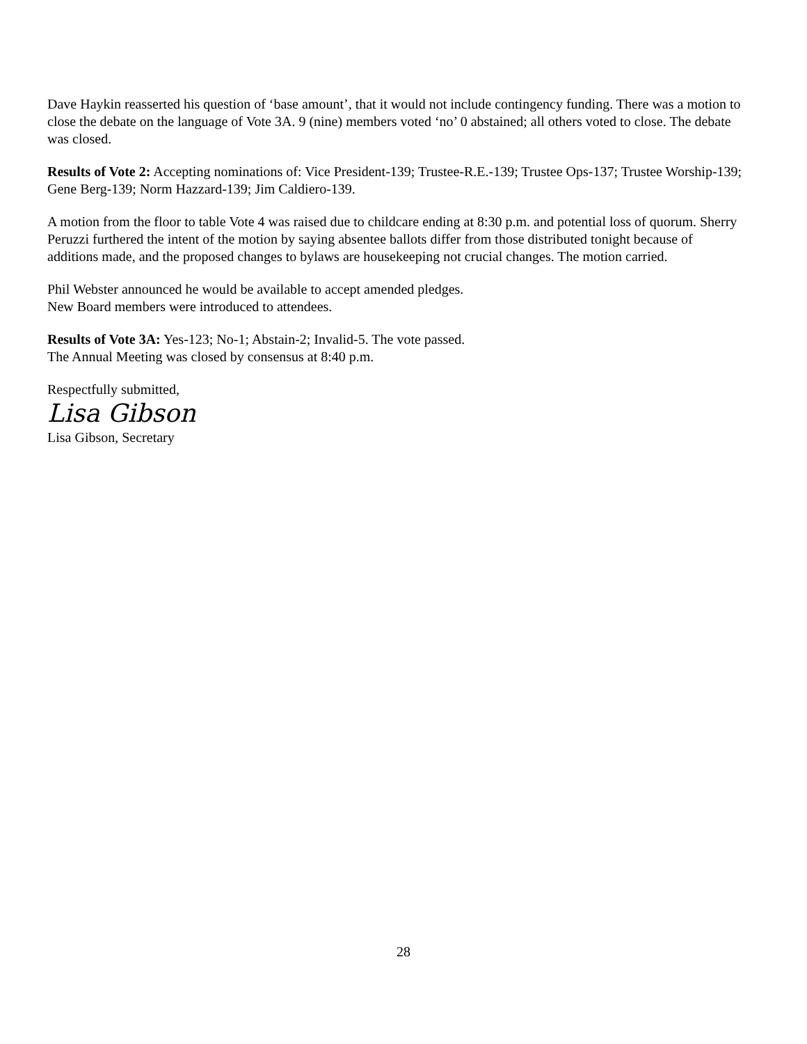Dave Haykin reasserted his question of ‘base amount’, that it would not include contingency funding. There was a motion to close the debate on the language of Vote 3A. 9 (nine) members voted ‘no’ 0 abstained; all others voted to close. The debate was closed.
Results of Vote 2: Accepting nominations of: Vice President-139; Trustee-R.E.-139; Trustee Ops-137; Trustee Worship-139; Gene Berg-139; Norm Hazzard-139; Jim Caldiero-139.
A motion from the floor to table Vote 4 was raised due to childcare ending at 8:30 p.m. and potential loss of quorum. Sherry Peruzzi furthered the intent of the motion by saying absentee ballots differ from those distributed tonight because of additions made, and the proposed changes to bylaws are housekeeping not crucial changes. The motion carried.
Phil Webster announced he would be available to accept amended pledges.
New Board members were introduced to attendees.
Results of Vote 3A: Yes-123; No-1; Abstain-2; Invalid-5. The vote passed.
The Annual Meeting was closed by consensus at 8:40 p.m.
Respectfully submitted,
Lisa Gibson
Lisa Gibson, Secretary
28